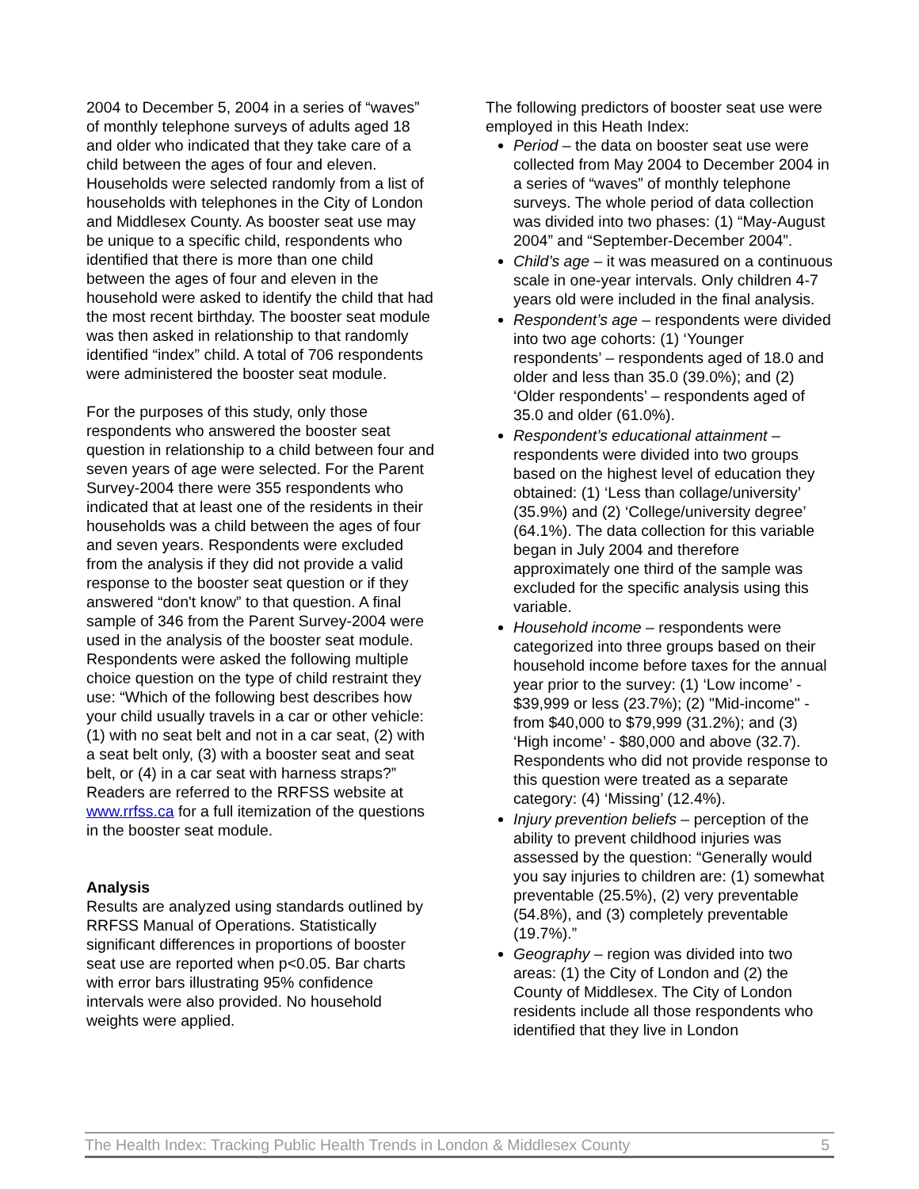2004 to December 5, 2004 in a series of “waves” of monthly telephone surveys of adults aged 18 and older who indicated that they take care of a child between the ages of four and eleven. Households were selected randomly from a list of households with telephones in the City of London and Middlesex County. As booster seat use may be unique to a specific child, respondents who identified that there is more than one child between the ages of four and eleven in the household were asked to identify the child that had the most recent birthday. The booster seat module was then asked in relationship to that randomly identified “index” child. A total of 706 respondents were administered the booster seat module.
For the purposes of this study, only those respondents who answered the booster seat question in relationship to a child between four and seven years of age were selected. For the Parent Survey-2004 there were 355 respondents who indicated that at least one of the residents in their households was a child between the ages of four and seven years. Respondents were excluded from the analysis if they did not provide a valid response to the booster seat question or if they answered “don't know” to that question. A final sample of 346 from the Parent Survey-2004 were used in the analysis of the booster seat module. Respondents were asked the following multiple choice question on the type of child restraint they use: “Which of the following best describes how your child usually travels in a car or other vehicle: (1) with no seat belt and not in a car seat, (2) with a seat belt only, (3) with a booster seat and seat belt, or (4) in a car seat with harness straps?” Readers are referred to the RRFSS website at www.rrfss.ca for a full itemization of the questions in the booster seat module.
Analysis
Results are analyzed using standards outlined by RRFSS Manual of Operations. Statistically significant differences in proportions of booster seat use are reported when p<0.05. Bar charts with error bars illustrating 95% confidence intervals were also provided. No household weights were applied.
The following predictors of booster seat use were employed in this Heath Index:
Period – the data on booster seat use were collected from May 2004 to December 2004 in a series of “waves” of monthly telephone surveys. The whole period of data collection was divided into two phases: (1) “May-August 2004” and “September-December 2004”.
Child’s age – it was measured on a continuous scale in one-year intervals. Only children 4-7 years old were included in the final analysis.
Respondent’s age – respondents were divided into two age cohorts: (1) ‘Younger respondents’ – respondents aged of 18.0 and older and less than 35.0 (39.0%); and (2) ‘Older respondents’ – respondents aged of 35.0 and older (61.0%).
Respondent’s educational attainment – respondents were divided into two groups based on the highest level of education they obtained: (1) ‘Less than collage/university’ (35.9%) and (2) ‘College/university degree’ (64.1%). The data collection for this variable began in July 2004 and therefore approximately one third of the sample was excluded for the specific analysis using this variable.
Household income – respondents were categorized into three groups based on their household income before taxes for the annual year prior to the survey: (1) ‘Low income’ - $39,999 or less (23.7%); (2) "Mid-income" - from $40,000 to $79,999 (31.2%); and (3) ‘High income’ - $80,000 and above (32.7). Respondents who did not provide response to this question were treated as a separate category: (4) ‘Missing’ (12.4%).
Injury prevention beliefs – perception of the ability to prevent childhood injuries was assessed by the question: “Generally would you say injuries to children are: (1) somewhat preventable (25.5%), (2) very preventable (54.8%), and (3) completely preventable (19.7%).”
Geography – region was divided into two areas: (1) the City of London and (2) the County of Middlesex. The City of London residents include all those respondents who identified that they live in London
The Health Index: Tracking Public Health Trends in London & Middlesex County 5